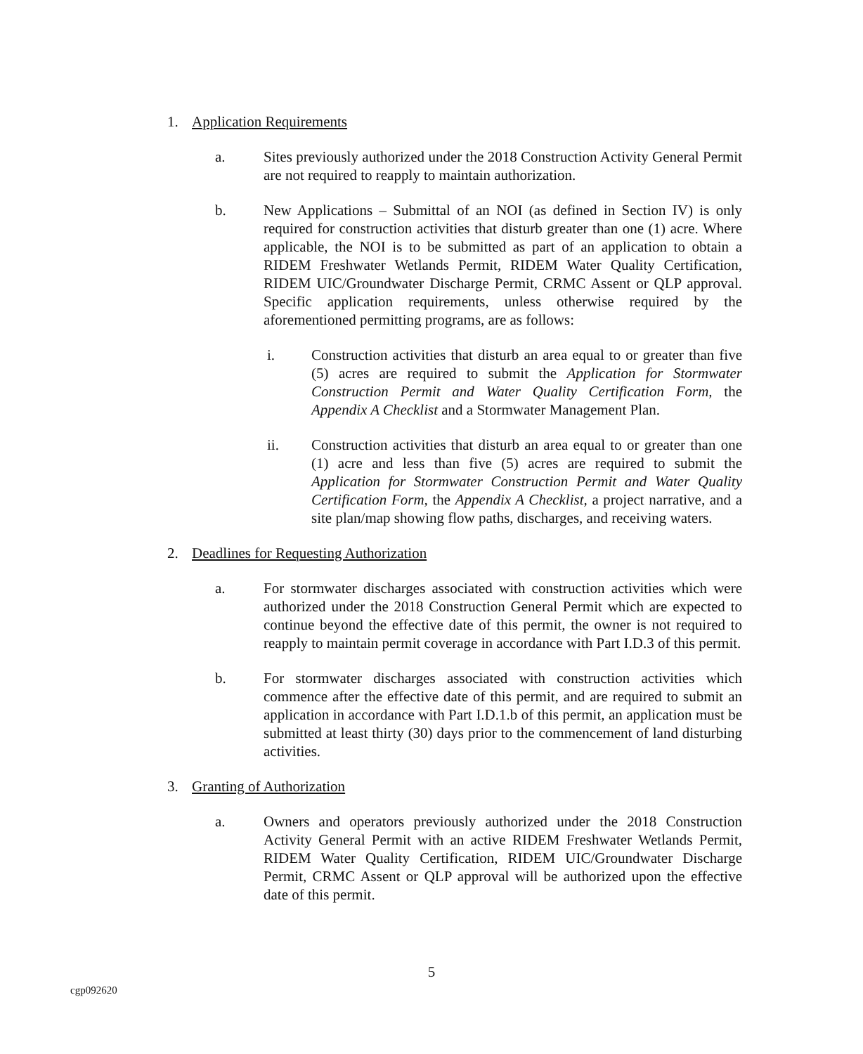1. Application Requirements
a. Sites previously authorized under the 2018 Construction Activity General Permit are not required to reapply to maintain authorization.
b. New Applications – Submittal of an NOI (as defined in Section IV) is only required for construction activities that disturb greater than one (1) acre. Where applicable, the NOI is to be submitted as part of an application to obtain a RIDEM Freshwater Wetlands Permit, RIDEM Water Quality Certification, RIDEM UIC/Groundwater Discharge Permit, CRMC Assent or QLP approval. Specific application requirements, unless otherwise required by the aforementioned permitting programs, are as follows:
i. Construction activities that disturb an area equal to or greater than five (5) acres are required to submit the Application for Stormwater Construction Permit and Water Quality Certification Form, the Appendix A Checklist and a Stormwater Management Plan.
ii. Construction activities that disturb an area equal to or greater than one (1) acre and less than five (5) acres are required to submit the Application for Stormwater Construction Permit and Water Quality Certification Form, the Appendix A Checklist, a project narrative, and a site plan/map showing flow paths, discharges, and receiving waters.
2. Deadlines for Requesting Authorization
a. For stormwater discharges associated with construction activities which were authorized under the 2018 Construction General Permit which are expected to continue beyond the effective date of this permit, the owner is not required to reapply to maintain permit coverage in accordance with Part I.D.3 of this permit.
b. For stormwater discharges associated with construction activities which commence after the effective date of this permit, and are required to submit an application in accordance with Part I.D.1.b of this permit, an application must be submitted at least thirty (30) days prior to the commencement of land disturbing activities.
3. Granting of Authorization
a. Owners and operators previously authorized under the 2018 Construction Activity General Permit with an active RIDEM Freshwater Wetlands Permit, RIDEM Water Quality Certification, RIDEM UIC/Groundwater Discharge Permit, CRMC Assent or QLP approval will be authorized upon the effective date of this permit.
5
cgp092620